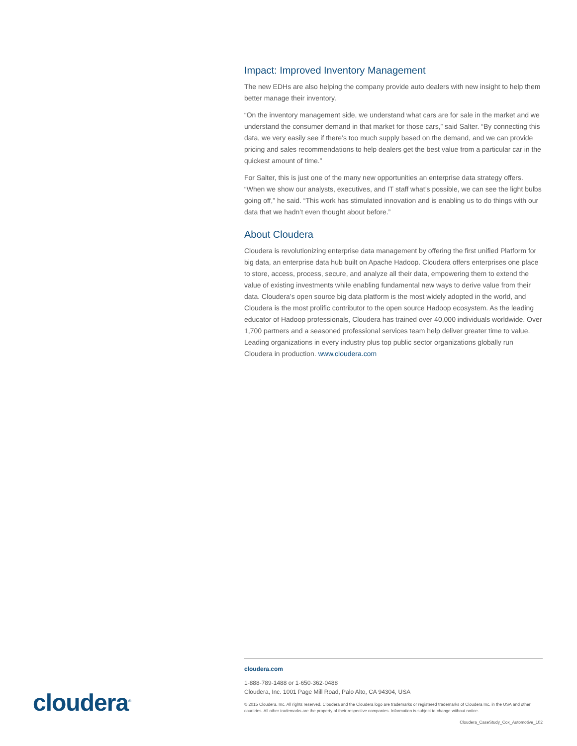Impact: Improved Inventory Management
The new EDHs are also helping the company provide auto dealers with new insight to help them better manage their inventory.
“On the inventory management side, we understand what cars are for sale in the market and we understand the consumer demand in that market for those cars,” said Salter. “By connecting this data, we very easily see if there’s too much supply based on the demand, and we can provide pricing and sales recommendations to help dealers get the best value from a particular car in the quickest amount of time.”
For Salter, this is just one of the many new opportunities an enterprise data strategy offers. “When we show our analysts, executives, and IT staff what’s possible, we can see the light bulbs going off,” he said. “This work has stimulated innovation and is enabling us to do things with our data that we hadn’t even thought about before.”
About Cloudera
Cloudera is revolutionizing enterprise data management by offering the first unified Platform for big data, an enterprise data hub built on Apache Hadoop. Cloudera offers enterprises one place to store, access, process, secure, and analyze all their data, empowering them to extend the value of existing investments while enabling fundamental new ways to derive value from their data. Cloudera’s open source big data platform is the most widely adopted in the world, and Cloudera is the most prolific contributor to the open source Hadoop ecosystem. As the leading educator of Hadoop professionals, Cloudera has trained over 40,000 individuals worldwide. Over 1,700 partners and a seasoned professional services team help deliver greater time to value. Leading organizations in every industry plus top public sector organizations globally run Cloudera in production. www.cloudera.com
cloudera<sup>®</sup>
cloudera.com
1-888-789-1488 or 1-650-362-0488
Cloudera, Inc. 1001 Page Mill Road, Palo Alto, CA 94304, USA
© 2015 Cloudera, Inc. All rights reserved. Cloudera and the Cloudera logo are trademarks or registered trademarks of Cloudera Inc. in the USA and other countries. All other trademarks are the property of their respective companies. Information is subject to change without notice.
Cloudera_CaseStudy_Cox_Automotive_102